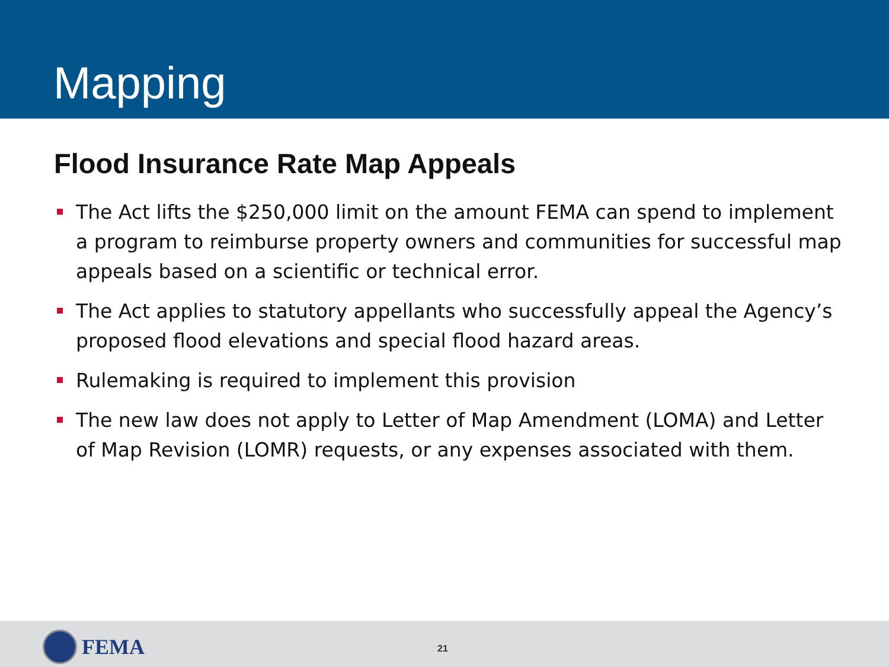Mapping
Flood Insurance Rate Map Appeals
The Act lifts the $250,000 limit on the amount FEMA can spend to implement a program to reimburse property owners and communities for successful map appeals based on a scientific or technical error.
The Act applies to statutory appellants who successfully appeal the Agency’s proposed flood elevations and special flood hazard areas.
Rulemaking is required to implement this provision
The new law does not apply to Letter of Map Amendment (LOMA) and Letter of Map Revision (LOMR) requests, or any expenses associated with them.
FEMA
21